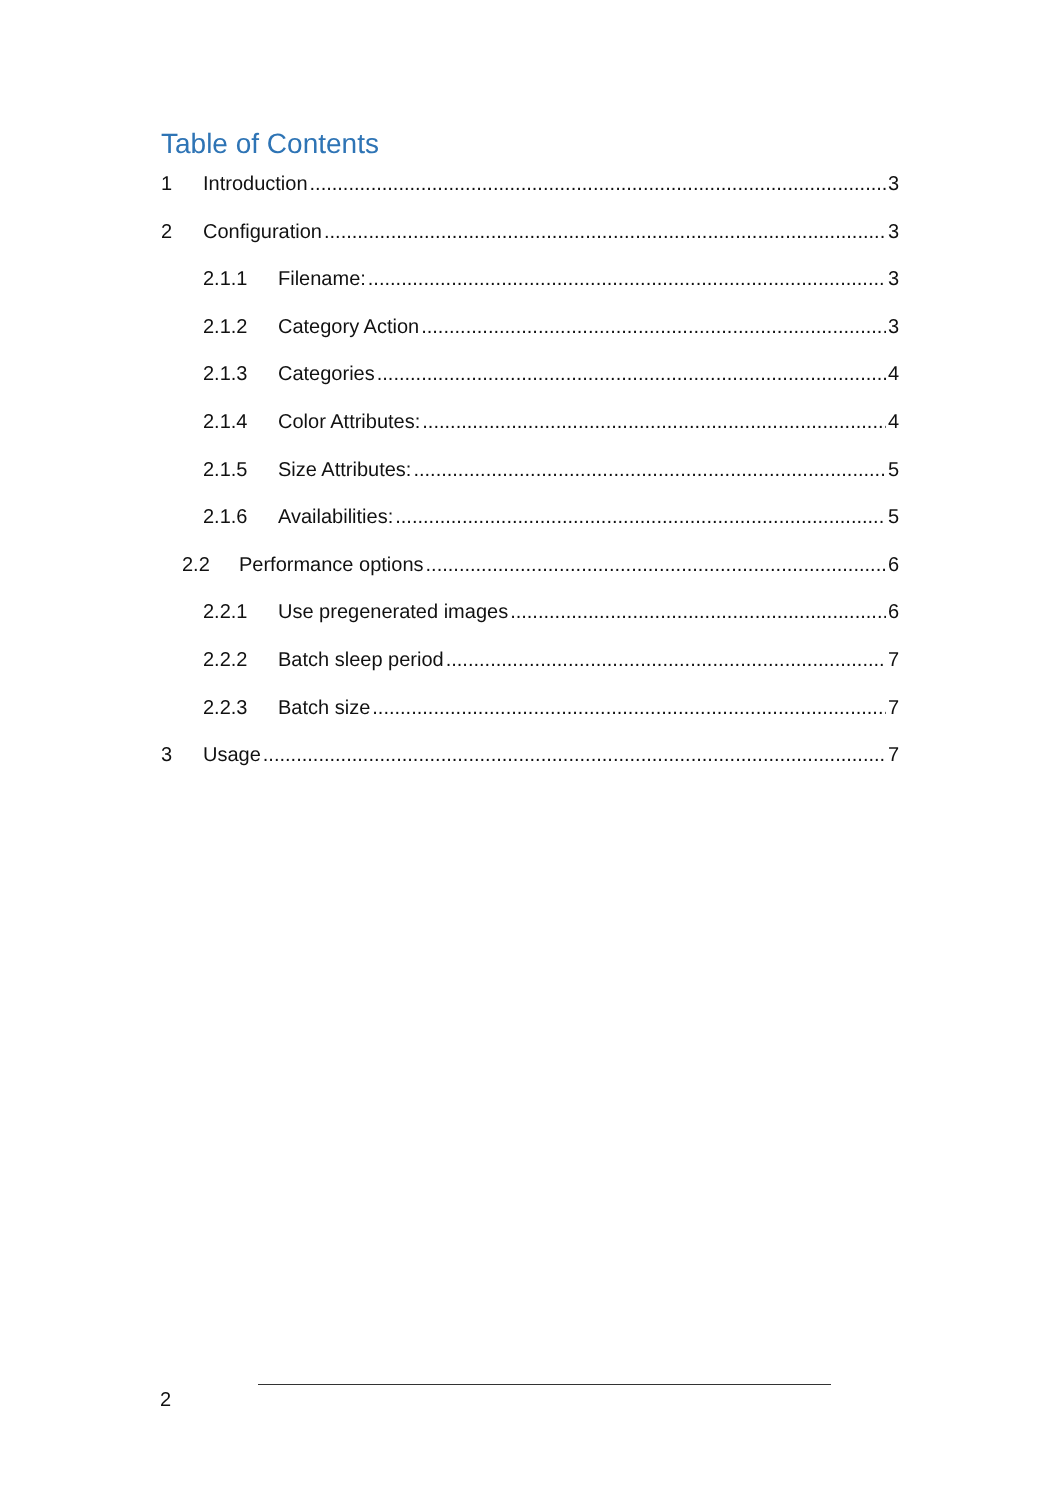Table of Contents
1 Introduction 3
2 Configuration 3
2.1.1 Filename: 3
2.1.2 Category Action 3
2.1.3 Categories 4
2.1.4 Color Attributes: 4
2.1.5 Size Attributes: 5
2.1.6 Availabilities: 5
2.2 Performance options 6
2.2.1 Use pregenerated images 6
2.2.2 Batch sleep period 7
2.2.3 Batch size 7
3 Usage 7
2